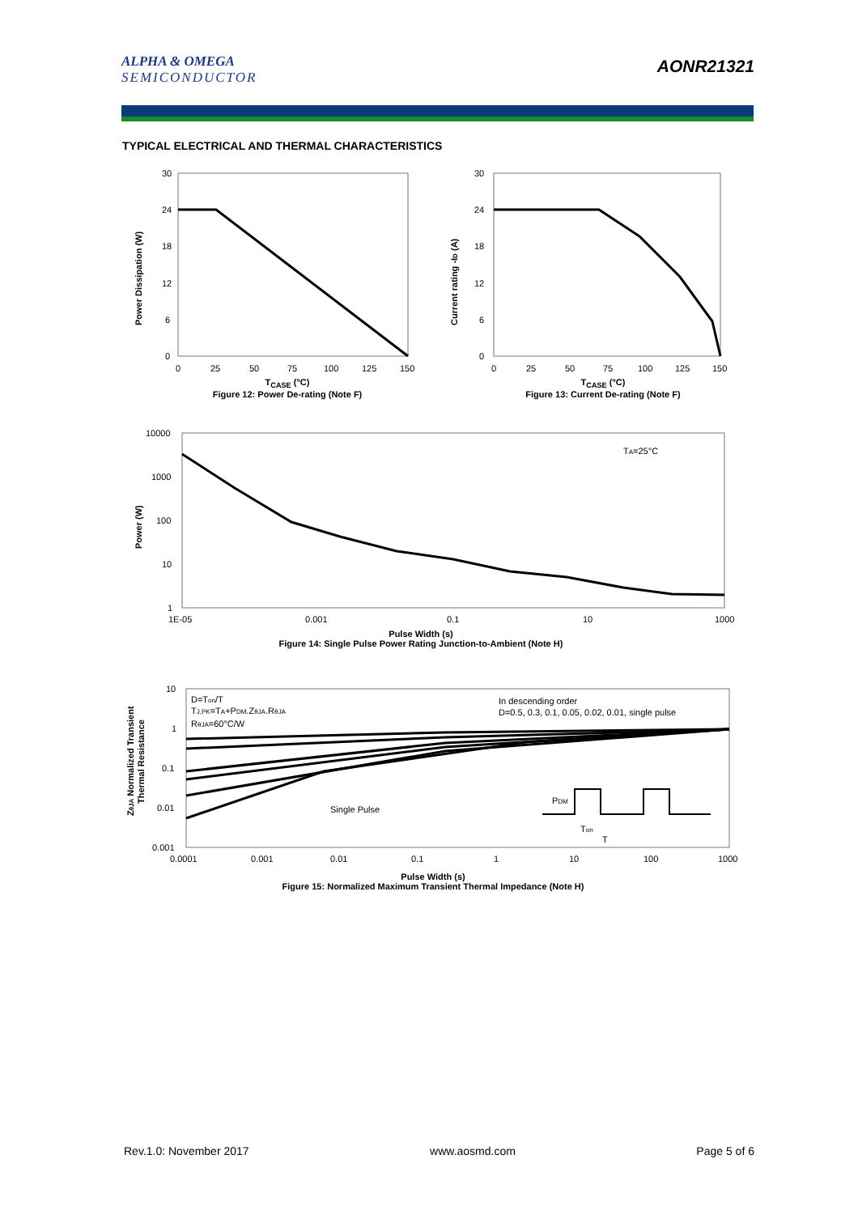ALPHA & OMEGA
SEMICONDUCTOR
AONR21321
TYPICAL ELECTRICAL AND THERMAL CHARACTERISTICS
30
24
18
12
6
0
0
25
50
75
100
125
150
Power Dissipation (W)
T<sub>CASE</sub> (°C)
Figure 12: Power De-rating (Note F)
30
24
18
12
6
0
0
25
50
75
100
125
150
Current rating -ID (A)
T<sub>CASE</sub> (°C)
Figure 13: Current De-rating (Note F)
10000
1000
100
10
1
1E-05
0.001
0.1
10
1000
TA=25°C
Power (W)
Pulse Width (s)
Figure 14: Single Pulse Power Rating Junction-to-Ambient (Note H)
10
1
0.1
0.01
0.001
0.0001
0.001
0.01
0.1
1
10
100
1000
D=Ton/T
TJ,PK=TA+PDM.ZθJA.RθJA
RθJA=60°C/W
In descending order
D=0.5, 0.3, 0.1, 0.05, 0.02, 0.01, single pulse
Single Pulse
PDM
Ton
T
ZθJA Normalized Transient
Thermal Resistance
Pulse Width (s)
Figure 15: Normalized Maximum Transient Thermal Impedance (Note H)
Rev.1.0: November 2017 www.aosmd.com Page 5 of 6